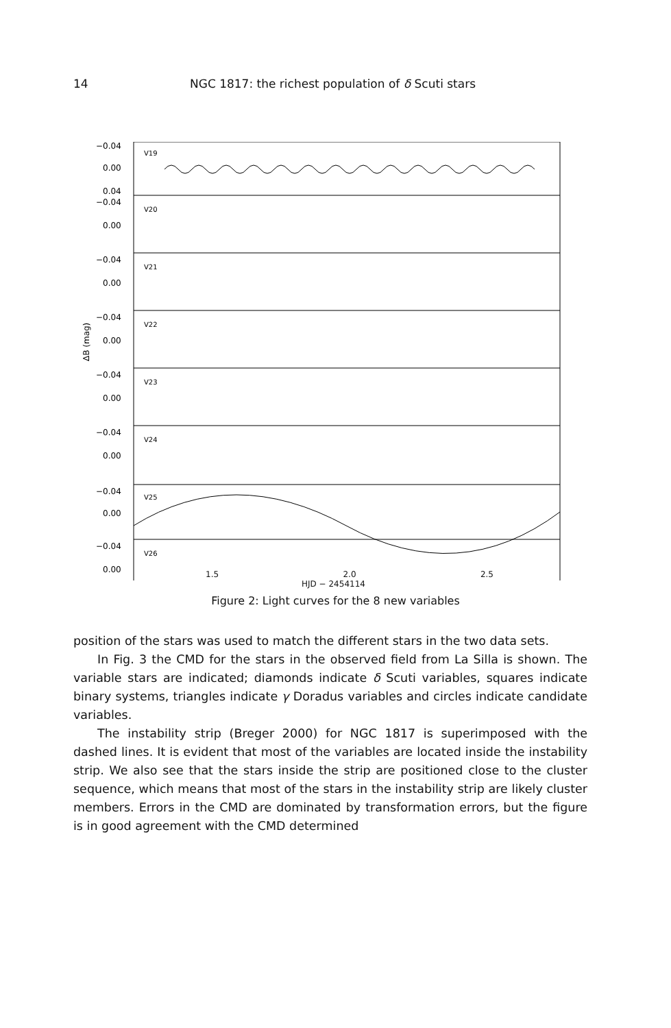14 NGC 1817: the richest population of δ Scuti stars
V19
V20
V21
V22
V23
V24
V25
V26
−0.04
0.00
0.04
−0.04
0.00
−0.04
0.00
−0.04
0.00
−0.04
0.00
−0.04
0.00
−0.04
0.00
−0.04
0.00
ΔB (mag)
1.5 2.0 2.5
HJD − 2454114
Figure 2: Light curves for the 8 new variables
position of the stars was used to match the different stars in the two data sets.
In Fig. 3 the CMD for the stars in the observed field from La Silla is shown. The variable stars are indicated; diamonds indicate δ Scuti variables, squares indicate binary systems, triangles indicate γ Doradus variables and circles indicate candidate variables.
The instability strip (Breger 2000) for NGC 1817 is superimposed with the dashed lines. It is evident that most of the variables are located inside the instability strip. We also see that the stars inside the strip are positioned close to the cluster sequence, which means that most of the stars in the instability strip are likely cluster members. Errors in the CMD are dominated by transformation errors, but the figure is in good agreement with the CMD determined